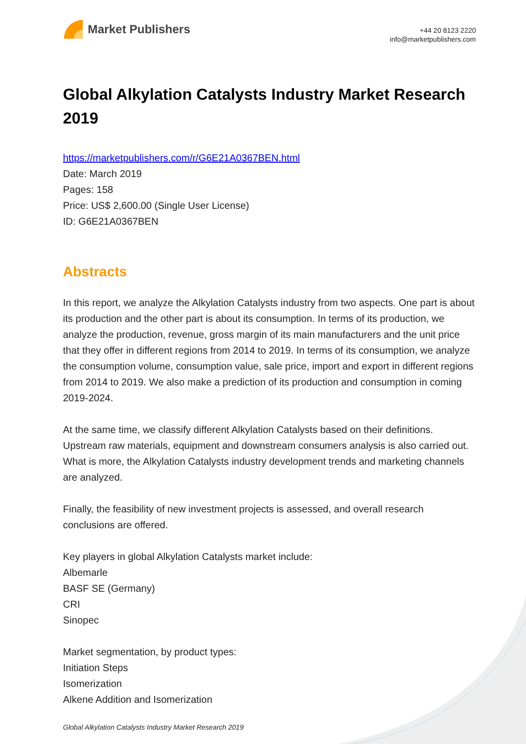Market Publishers
+44 20 8123 2220
info@marketpublishers.com
Global Alkylation Catalysts Industry Market Research 2019
https://marketpublishers.com/r/G6E21A0367BEN.html
Date: March 2019
Pages: 158
Price: US$ 2,600.00 (Single User License)
ID: G6E21A0367BEN
Abstracts
In this report, we analyze the Alkylation Catalysts industry from two aspects. One part is about its production and the other part is about its consumption. In terms of its production, we analyze the production, revenue, gross margin of its main manufacturers and the unit price that they offer in different regions from 2014 to 2019. In terms of its consumption, we analyze the consumption volume, consumption value, sale price, import and export in different regions from 2014 to 2019. We also make a prediction of its production and consumption in coming 2019-2024.
At the same time, we classify different Alkylation Catalysts based on their definitions. Upstream raw materials, equipment and downstream consumers analysis is also carried out. What is more, the Alkylation Catalysts industry development trends and marketing channels are analyzed.
Finally, the feasibility of new investment projects is assessed, and overall research conclusions are offered.
Key players in global Alkylation Catalysts market include:
Albemarle
BASF SE (Germany)
CRI
Sinopec
Market segmentation, by product types:
Initiation Steps
Isomerization
Alkene Addition and Isomerization
Global Alkylation Catalysts Industry Market Research 2019